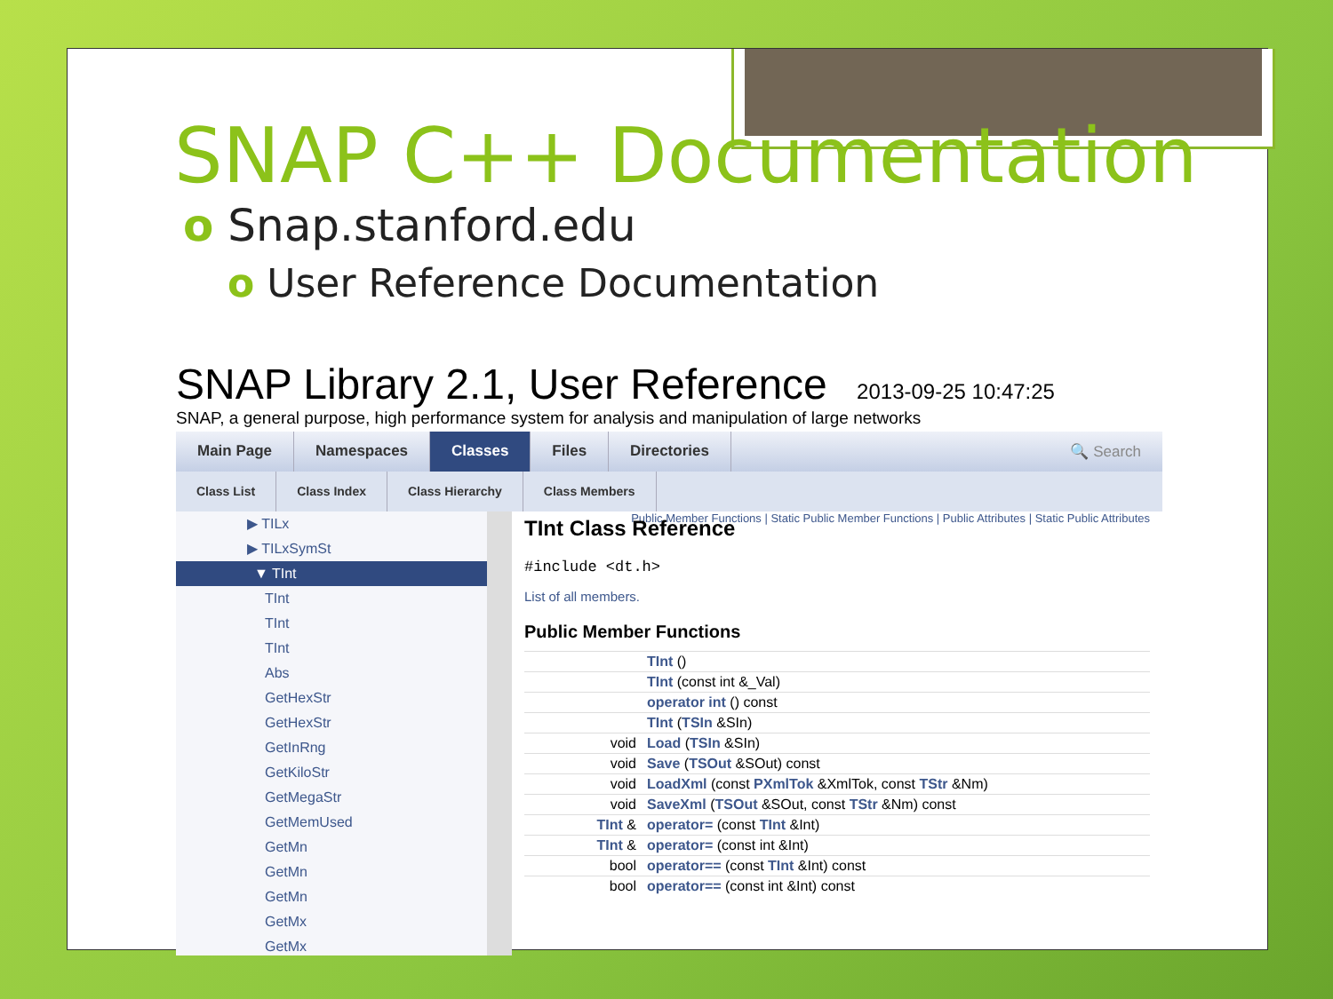SNAP C++ Documentation
o Snap.stanford.edu
o User Reference Documentation
SNAP Library 2.1, User Reference 2013-09-25 10:47:25
SNAP, a general purpose, high performance system for analysis and manipulation of large networks
Main Page Namespaces Classes Files Directories 🔍 Search
Class List Class Index Class Hierarchy Class Members
▶ TILx
▶ TILxSymSt
▼ TInt
TInt
TInt
TInt
Abs
GetHexStr
GetHexStr
GetInRng
GetKiloStr
GetMegaStr
GetMemUsed
GetMn
GetMn
GetMn
GetMx
GetMx
Public Member Functions | Static Public Member Functions | Public Attributes | Static Public Attributes
TInt Class Reference
#include <dt.h>
List of all members.
Public Member Functions
| | TInt () |
| | TInt (const int &_Val) |
| | operator int () const |
| | TInt ( TSIn &SIn) |
| void | Load ( TSIn &SIn) |
| void | Save ( TSOut &SOut) const |
| void | LoadXml (const PXmlTok &XmlTok, const TStr &Nm) |
| void | SaveXml ( TSOut &SOut, const TStr &Nm) const |
| TInt & | operator= (const TInt &Int) |
| TInt & | operator= (const int &Int) |
| bool | operator== (const TInt &Int) const |
| bool | operator== (const int &Int) const |